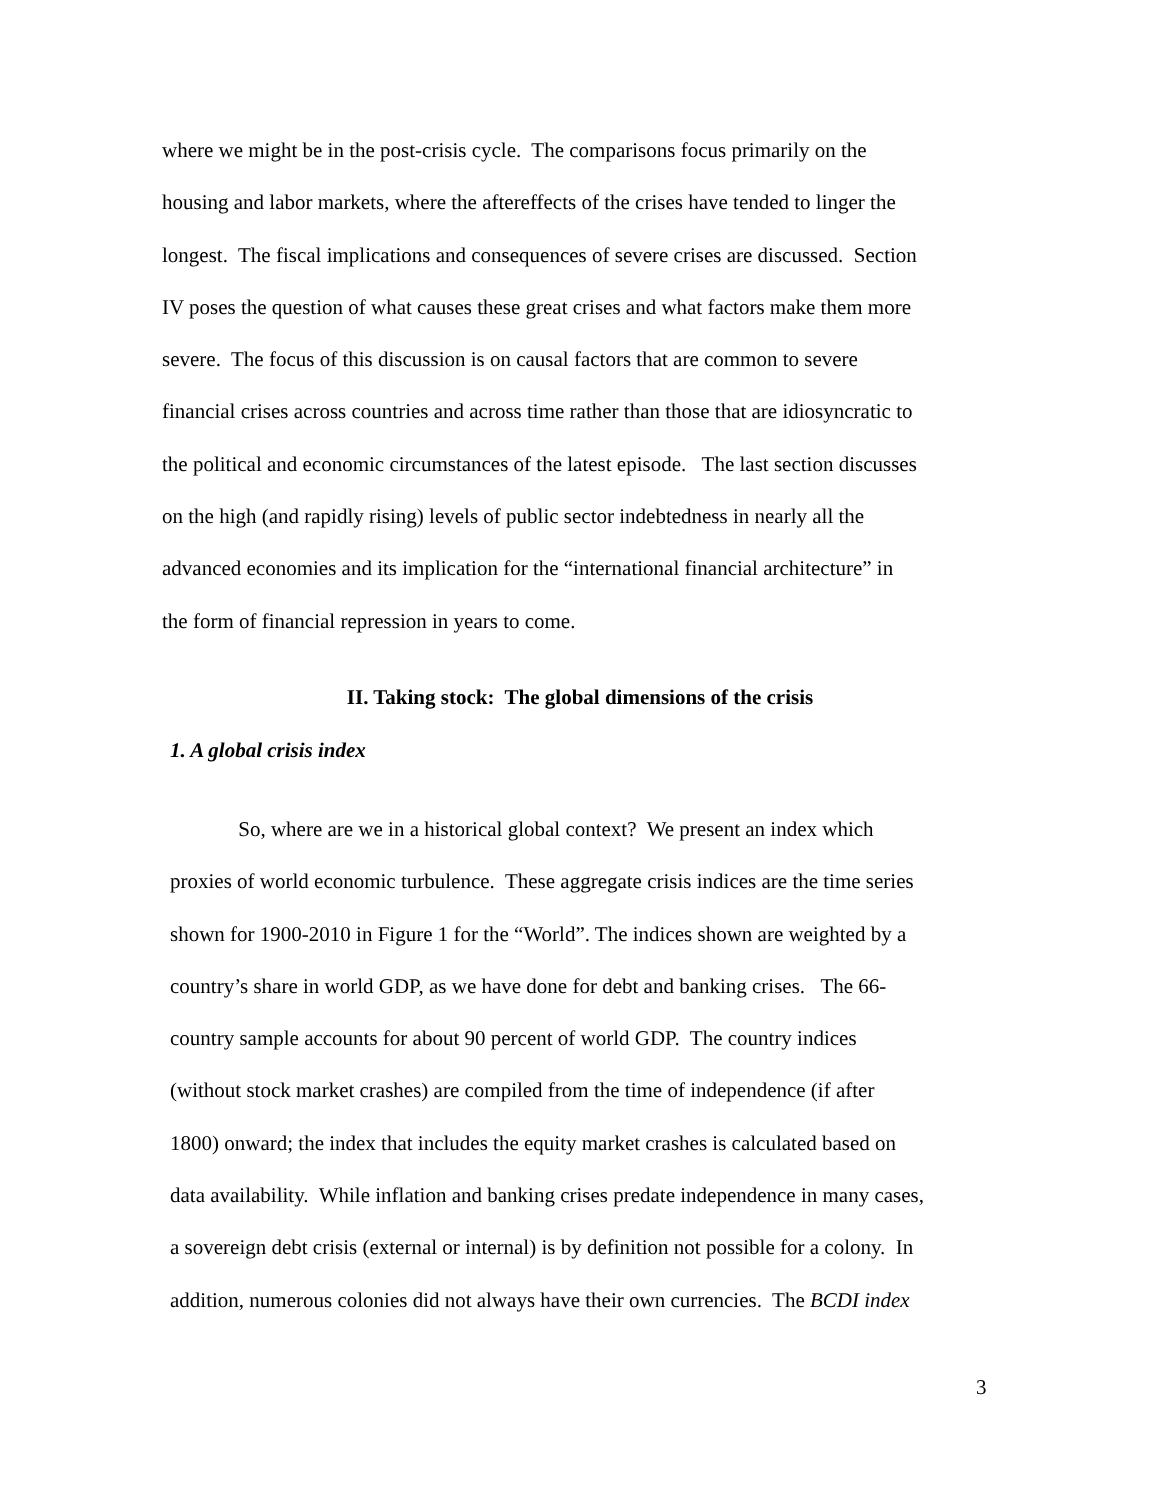where we might be in the post-crisis cycle. The comparisons focus primarily on the
housing and labor markets, where the aftereffects of the crises have tended to linger the
longest. The fiscal implications and consequences of severe crises are discussed. Section
IV poses the question of what causes these great crises and what factors make them more
severe. The focus of this discussion is on causal factors that are common to severe
financial crises across countries and across time rather than those that are idiosyncratic to
the political and economic circumstances of the latest episode. The last section discusses
on the high (and rapidly rising) levels of public sector indebtedness in nearly all the
advanced economies and its implication for the “international financial architecture” in
the form of financial repression in years to come.
II. Taking stock: The global dimensions of the crisis
1. A global crisis index
So, where are we in a historical global context? We present an index which
proxies of world economic turbulence. These aggregate crisis indices are the time series
shown for 1900-2010 in Figure 1 for the “World”. The indices shown are weighted by a
country’s share in world GDP, as we have done for debt and banking crises. The 66-
country sample accounts for about 90 percent of world GDP. The country indices
(without stock market crashes) are compiled from the time of independence (if after
1800) onward; the index that includes the equity market crashes is calculated based on
data availability. While inflation and banking crises predate independence in many cases,
a sovereign debt crisis (external or internal) is by definition not possible for a colony. In
addition, numerous colonies did not always have their own currencies. The BCDI index
3